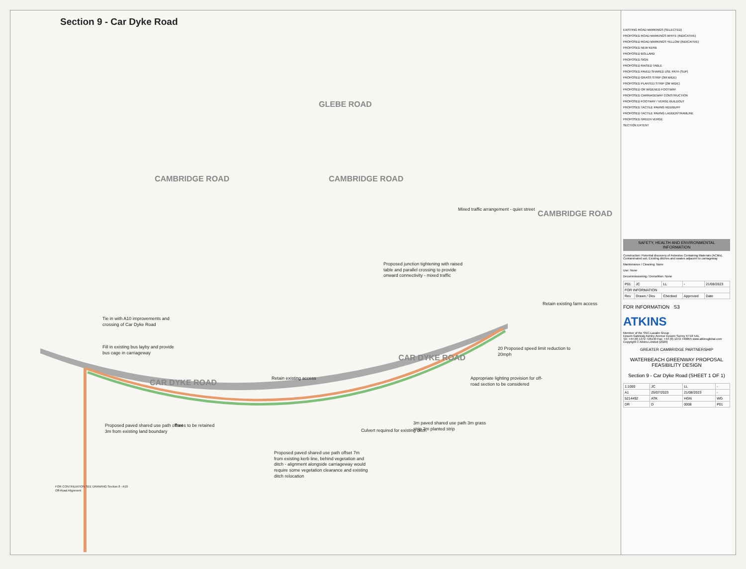Section 9 - Car Dyke Road
CAMBRIDGE ROAD
GLEBE ROAD
CAMBRIDGE ROAD
CAMBRIDGE ROAD
CAR DYKE ROAD
CAR DYKE ROAD
Mixed traffic arrangement - quiet street
Proposed junction tightening with raised table and parallel crossing to provide onward connectivity - mixed traffic
Retain existing farm access
Tie in with A10 improvements and crossing of Car Dyke Road
20 Proposed speed limit reduction to 20mph
Fill in existing bus layby and provide bus cage in carriageway
Retain existing access
Appropriate lighting provision for off-road section to be considered
Proposed paved shared use path offset 3m from existing land boundary
Trees to be retained
Culvert required for existing ditch
3m paved shared use path 3m grass strip 2m planted strip
Proposed paved shared use path offset 7m from existing kerb line, behind vegetation and ditch - alignment alongside carriageway would require some vegetation clearance and existing ditch relocation
FOR CONTINUATION SEE DRAWING Section 8 - A10 Off-Road Alignment
EXISTING ROAD MARKINGS (SELECTED)
PROPOSED ROAD MARKINGS WHITE (INDICATIVE)
PROPOSED ROAD MARKINGS YELLOW (INDICATIVE)
PROPOSED NEW KERB
PROPOSED BOLLARD
PROPOSED SIGN
PROPOSED RAISED TABLE
PROPOSED PAVED SHARED USE PATH (SUP)
PROPOSED GRASS STRIP (3M WIDE)
PROPOSED PLANTED STRIP (2M WIDE)
PROPOSED OR WIDENED FOOTWAY
PROPOSED CARRIAGEWAY CONSTRUCTION
PROPOSED FOOTWAY / VERGE BUILDOUT
PROPOSED TACTILE PAVING RED/BUFF
PROPOSED TACTILE PAVING LADDER/TRAMLINE
PROPOSED GREEN VERGE
SECTION EXTENT
SAFETY, HEALTH AND ENVIRONMENTAL INFORMATION
Construction: Potential discovery of Asbestos Containing Materials (ACMs), Contaminated soil, Existing ditches and swales adjacent to carriageway
Maintenance / Cleaning: None
Use: None
Decommissioning / Demolition: None
| P01 | JC | LL | - | 21/08/2023 |
| FOR INFORMATION | | | | |
| Rev | Drawn / Des | Checked | Approved | Date |
FOR INFORMATION S3
ATKINS
Member of the SNC-Lavalin Group
Epsom Gateway Ashley Avenue Epsom Surrey KT18 5AL
Tel: +44 (0) 1372 726140 Fax: +44 (0) 1372 740055 www.atkinsglobal.com
Copyright © Atkins Limited (2020)
GREATER CAMBRIDGE PARTNERSHIP
WATERBEACH GREENWAY PROPOSAL FEASIBILITY DESIGN
Section 9 - Car Dyke Road (SHEET 1 OF 1)
| 1:1000 | JC | LL | - |
| A1 | 25/07/2023 | 21/08/2023 | - |
| 5214492 | ATK | HGN | WG |
| DR | D | 0008 | P01 |